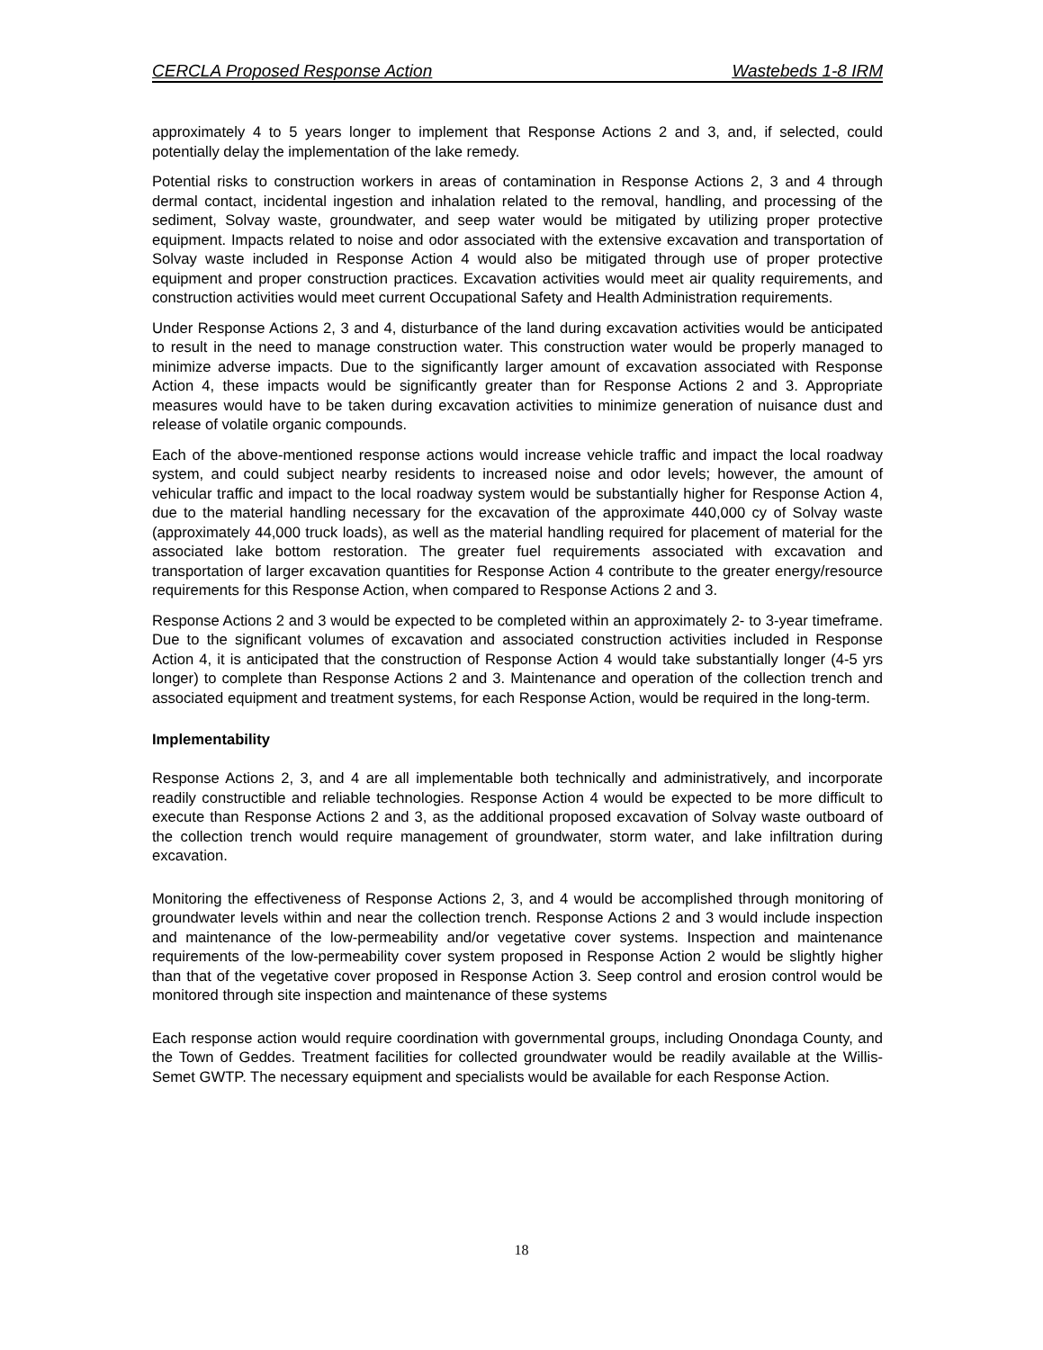CERCLA Proposed Response Action Wastebeds 1-8 IRM
approximately 4 to 5 years longer to implement that Response Actions 2 and 3, and, if selected, could potentially delay the implementation of the lake remedy.
Potential risks to construction workers in areas of contamination in Response Actions 2, 3 and 4 through dermal contact, incidental ingestion and inhalation related to the removal, handling, and processing of the sediment, Solvay waste, groundwater, and seep water would be mitigated by utilizing proper protective equipment. Impacts related to noise and odor associated with the extensive excavation and transportation of Solvay waste included in Response Action 4 would also be mitigated through use of proper protective equipment and proper construction practices. Excavation activities would meet air quality requirements, and construction activities would meet current Occupational Safety and Health Administration requirements.
Under Response Actions 2, 3 and 4, disturbance of the land during excavation activities would be anticipated to result in the need to manage construction water. This construction water would be properly managed to minimize adverse impacts. Due to the significantly larger amount of excavation associated with Response Action 4, these impacts would be significantly greater than for Response Actions 2 and 3. Appropriate measures would have to be taken during excavation activities to minimize generation of nuisance dust and release of volatile organic compounds.
Each of the above-mentioned response actions would increase vehicle traffic and impact the local roadway system, and could subject nearby residents to increased noise and odor levels; however, the amount of vehicular traffic and impact to the local roadway system would be substantially higher for Response Action 4, due to the material handling necessary for the excavation of the approximate 440,000 cy of Solvay waste (approximately 44,000 truck loads), as well as the material handling required for placement of material for the associated lake bottom restoration. The greater fuel requirements associated with excavation and transportation of larger excavation quantities for Response Action 4 contribute to the greater energy/resource requirements for this Response Action, when compared to Response Actions 2 and 3.
Response Actions 2 and 3 would be expected to be completed within an approximately 2- to 3-year timeframe. Due to the significant volumes of excavation and associated construction activities included in Response Action 4, it is anticipated that the construction of Response Action 4 would take substantially longer (4-5 yrs longer) to complete than Response Actions 2 and 3. Maintenance and operation of the collection trench and associated equipment and treatment systems, for each Response Action, would be required in the long-term.
Implementability
Response Actions 2, 3, and 4 are all implementable both technically and administratively, and incorporate readily constructible and reliable technologies. Response Action 4 would be expected to be more difficult to execute than Response Actions 2 and 3, as the additional proposed excavation of Solvay waste outboard of the collection trench would require management of groundwater, storm water, and lake infiltration during excavation.
Monitoring the effectiveness of Response Actions 2, 3, and 4 would be accomplished through monitoring of groundwater levels within and near the collection trench. Response Actions 2 and 3 would include inspection and maintenance of the low-permeability and/or vegetative cover systems. Inspection and maintenance requirements of the low-permeability cover system proposed in Response Action 2 would be slightly higher than that of the vegetative cover proposed in Response Action 3. Seep control and erosion control would be monitored through site inspection and maintenance of these systems
Each response action would require coordination with governmental groups, including Onondaga County, and the Town of Geddes. Treatment facilities for collected groundwater would be readily available at the Willis-Semet GWTP. The necessary equipment and specialists would be available for each Response Action.
18